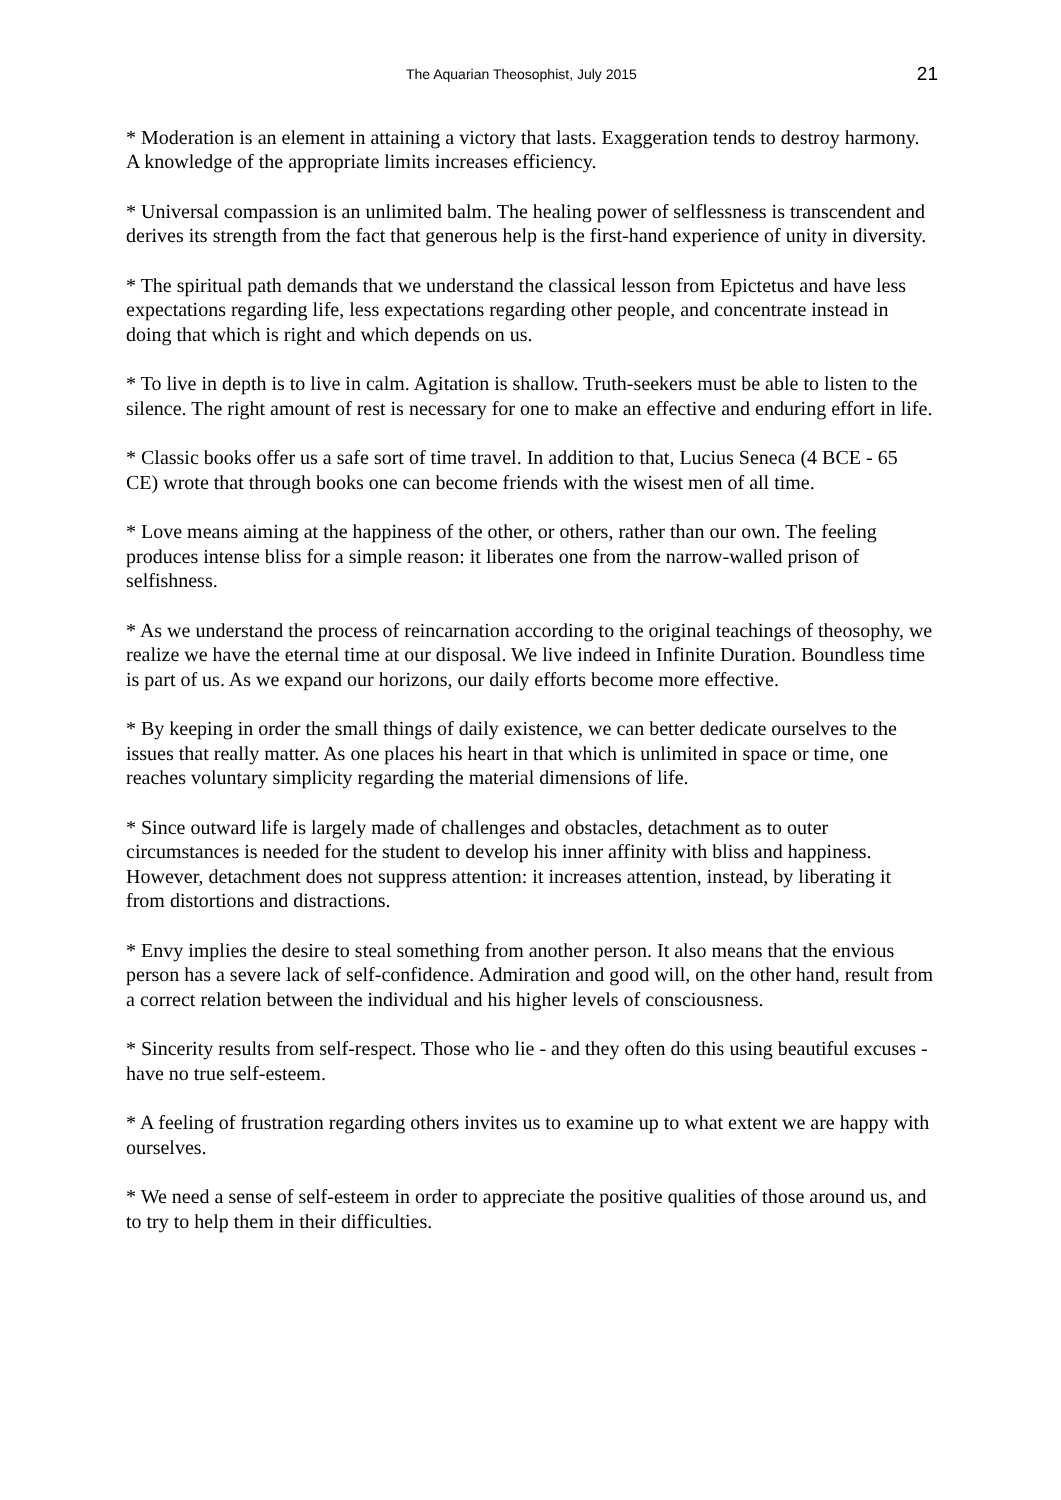The Aquarian Theosophist, July 2015 21
* Moderation is an element in attaining a victory that lasts. Exaggeration tends to destroy harmony. A knowledge of the appropriate limits increases efficiency.
* Universal compassion is an unlimited balm. The healing power of selflessness is transcendent and derives its strength from the fact that generous help is the first-hand experience of unity in diversity.
* The spiritual path demands that we understand the classical lesson from Epictetus and have less expectations regarding life, less expectations regarding other people, and concentrate instead in doing that which is right and which depends on us.
* To live in depth is to live in calm. Agitation is shallow. Truth-seekers must be able to listen to the silence. The right amount of rest is necessary for one to make an effective and enduring effort in life.
* Classic books offer us a safe sort of time travel. In addition to that, Lucius Seneca (4 BCE - 65 CE) wrote that through books one can become friends with the wisest men of all time.
* Love means aiming at the happiness of the other, or others, rather than our own. The feeling produces intense bliss for a simple reason: it liberates one from the narrow-walled prison of selfishness.
* As we understand the process of reincarnation according to the original teachings of theosophy, we realize we have the eternal time at our disposal. We live indeed in Infinite Duration. Boundless time is part of us. As we expand our horizons, our daily efforts become more effective.
* By keeping in order the small things of daily existence, we can better dedicate ourselves to the issues that really matter. As one places his heart in that which is unlimited in space or time, one reaches voluntary simplicity regarding the material dimensions of life.
* Since outward life is largely made of challenges and obstacles, detachment as to outer circumstances is needed for the student to develop his inner affinity with bliss and happiness. However, detachment does not suppress attention: it increases attention, instead, by liberating it from distortions and distractions.
* Envy implies the desire to steal something from another person. It also means that the envious person has a severe lack of self-confidence. Admiration and good will, on the other hand, result from a correct relation between the individual and his higher levels of consciousness.
* Sincerity results from self-respect. Those who lie - and they often do this using beautiful excuses - have no true self-esteem.
* A feeling of frustration regarding others invites us to examine up to what extent we are happy with ourselves.
* We need a sense of self-esteem in order to appreciate the positive qualities of those around us, and to try to help them in their difficulties.